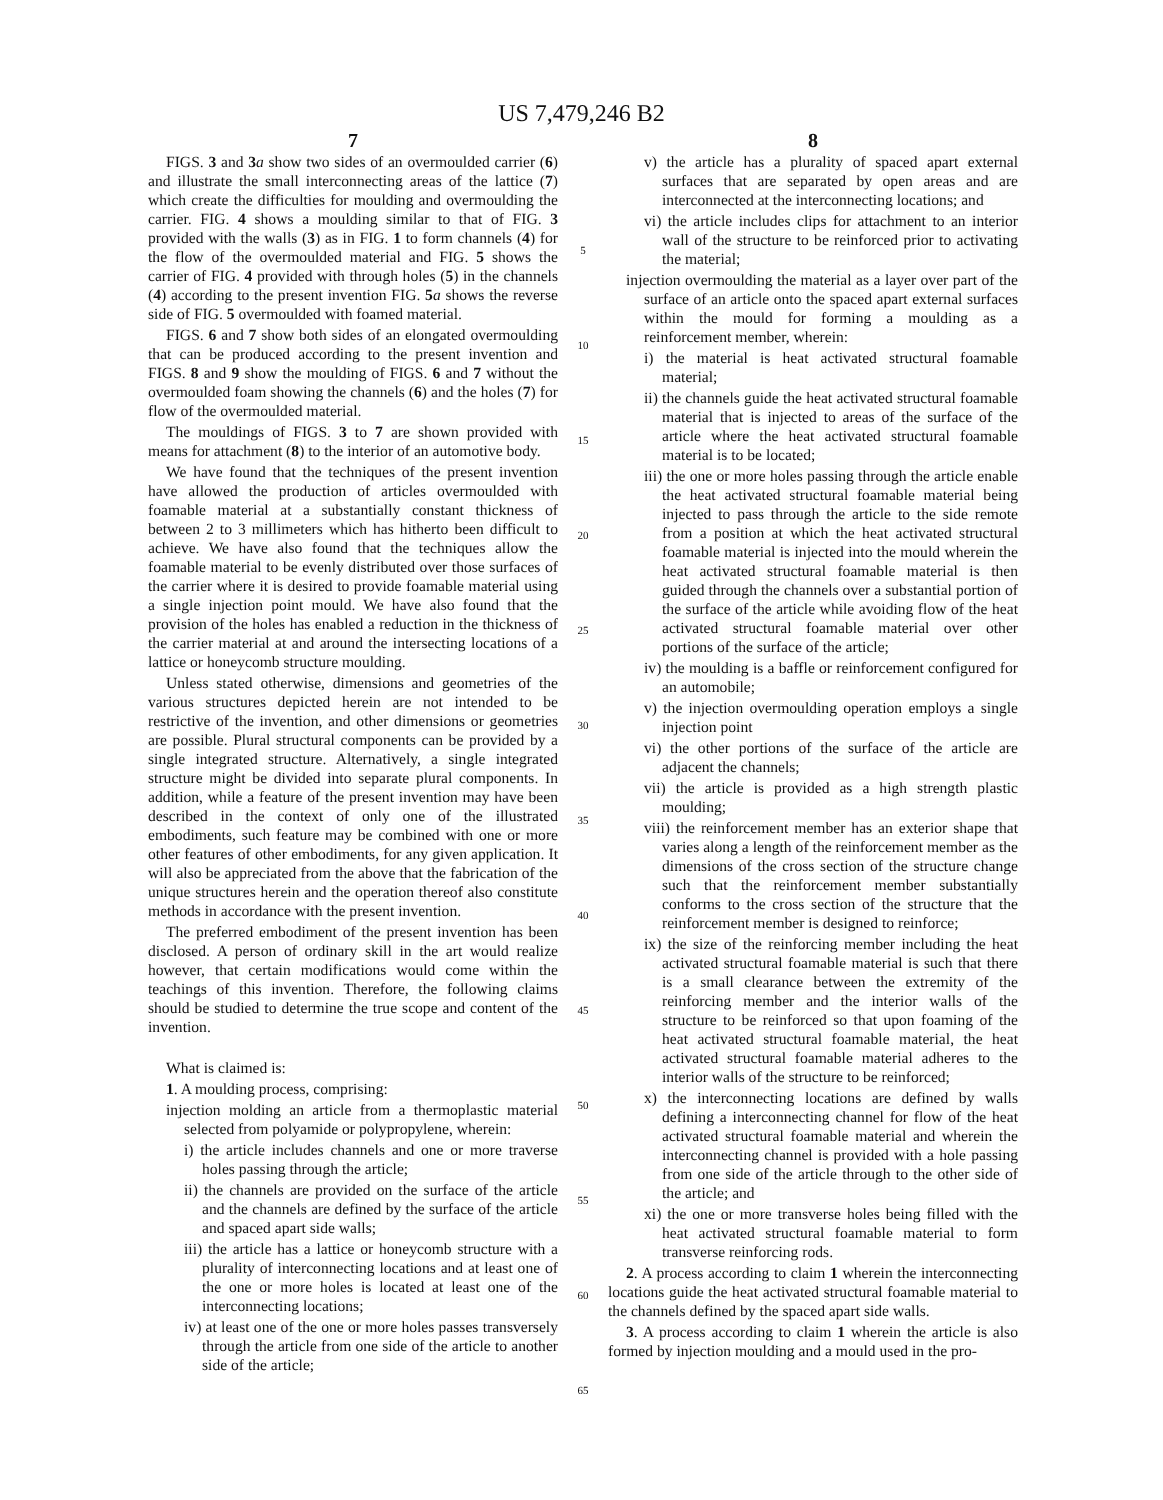US 7,479,246 B2
7
FIGS. 3 and 3 a show two sides of an overmoulded carrier (6) and illustrate the small interconnecting areas of the lattice (7) which create the difficulties for moulding and overmoulding the carrier. FIG. 4 shows a moulding similar to that of FIG. 3 provided with the walls (3) as in FIG. 1 to form channels (4) for the flow of the overmoulded material and FIG. 5 shows the carrier of FIG. 4 provided with through holes (5) in the channels (4) according to the present invention FIG. 5 a shows the reverse side of FIG. 5 overmoulded with foamed material.
FIGS. 6 and 7 show both sides of an elongated overmoulding that can be produced according to the present invention and FIGS. 8 and 9 show the moulding of FIGS. 6 and 7 without the overmoulded foam showing the channels (6) and the holes (7) for flow of the overmoulded material.
The mouldings of FIGS. 3 to 7 are shown provided with means for attachment (8) to the interior of an automotive body.
We have found that the techniques of the present invention have allowed the production of articles overmoulded with foamable material at a substantially constant thickness of between 2 to 3 millimeters which has hitherto been difficult to achieve. We have also found that the techniques allow the foamable material to be evenly distributed over those surfaces of the carrier where it is desired to provide foamable material using a single injection point mould. We have also found that the provision of the holes has enabled a reduction in the thickness of the carrier material at and around the intersecting locations of a lattice or honeycomb structure moulding.
Unless stated otherwise, dimensions and geometries of the various structures depicted herein are not intended to be restrictive of the invention, and other dimensions or geometries are possible. Plural structural components can be provided by a single integrated structure. Alternatively, a single integrated structure might be divided into separate plural components. In addition, while a feature of the present invention may have been described in the context of only one of the illustrated embodiments, such feature may be combined with one or more other features of other embodiments, for any given application. It will also be appreciated from the above that the fabrication of the unique structures herein and the operation thereof also constitute methods in accordance with the present invention.
The preferred embodiment of the present invention has been disclosed. A person of ordinary skill in the art would realize however, that certain modifications would come within the teachings of this invention. Therefore, the following claims should be studied to determine the true scope and content of the invention.
What is claimed is:
1. A moulding process, comprising:
injection molding an article from a thermoplastic material selected from polyamide or polypropylene, wherein:
i) the article includes channels and one or more traverse holes passing through the article;
ii) the channels are provided on the surface of the article and the channels are defined by the surface of the article and spaced apart side walls;
iii) the article has a lattice or honeycomb structure with a plurality of interconnecting locations and at least one of the one or more holes is located at least one of the interconnecting locations;
iv) at least one of the one or more holes passes transversely through the article from one side of the article to another side of the article;
5
10
15
20
25
30
35
40
45
50
55
60
65
8
v) the article has a plurality of spaced apart external surfaces that are separated by open areas and are interconnected at the interconnecting locations; and
vi) the article includes clips for attachment to an interior wall of the structure to be reinforced prior to activating the material;
injection overmoulding the material as a layer over part of the surface of an article onto the spaced apart external surfaces within the mould for forming a moulding as a reinforcement member, wherein:
i) the material is heat activated structural foamable material;
ii) the channels guide the heat activated structural foamable material that is injected to areas of the surface of the article where the heat activated structural foamable material is to be located;
iii) the one or more holes passing through the article enable the heat activated structural foamable material being injected to pass through the article to the side remote from a position at which the heat activated structural foamable material is injected into the mould wherein the heat activated structural foamable material is then guided through the channels over a substantial portion of the surface of the article while avoiding flow of the heat activated structural foamable material over other portions of the surface of the article;
iv) the moulding is a baffle or reinforcement configured for an automobile;
v) the injection overmoulding operation employs a single injection point
vi) the other portions of the surface of the article are adjacent the channels;
vii) the article is provided as a high strength plastic moulding;
viii) the reinforcement member has an exterior shape that varies along a length of the reinforcement member as the dimensions of the cross section of the structure change such that the reinforcement member substantially conforms to the cross section of the structure that the reinforcement member is designed to reinforce;
ix) the size of the reinforcing member including the heat activated structural foamable material is such that there is a small clearance between the extremity of the reinforcing member and the interior walls of the structure to be reinforced so that upon foaming of the heat activated structural foamable material, the heat activated structural foamable material adheres to the interior walls of the structure to be reinforced;
x) the interconnecting locations are defined by walls defining a interconnecting channel for flow of the heat activated structural foamable material and wherein the interconnecting channel is provided with a hole passing from one side of the article through to the other side of the article; and
xi) the one or more transverse holes being filled with the heat activated structural foamable material to form transverse reinforcing rods.
2. A process according to claim 1 wherein the interconnecting locations guide the heat activated structural foamable material to the channels defined by the spaced apart side walls.
3. A process according to claim 1 wherein the article is also formed by injection moulding and a mould used in the pro-